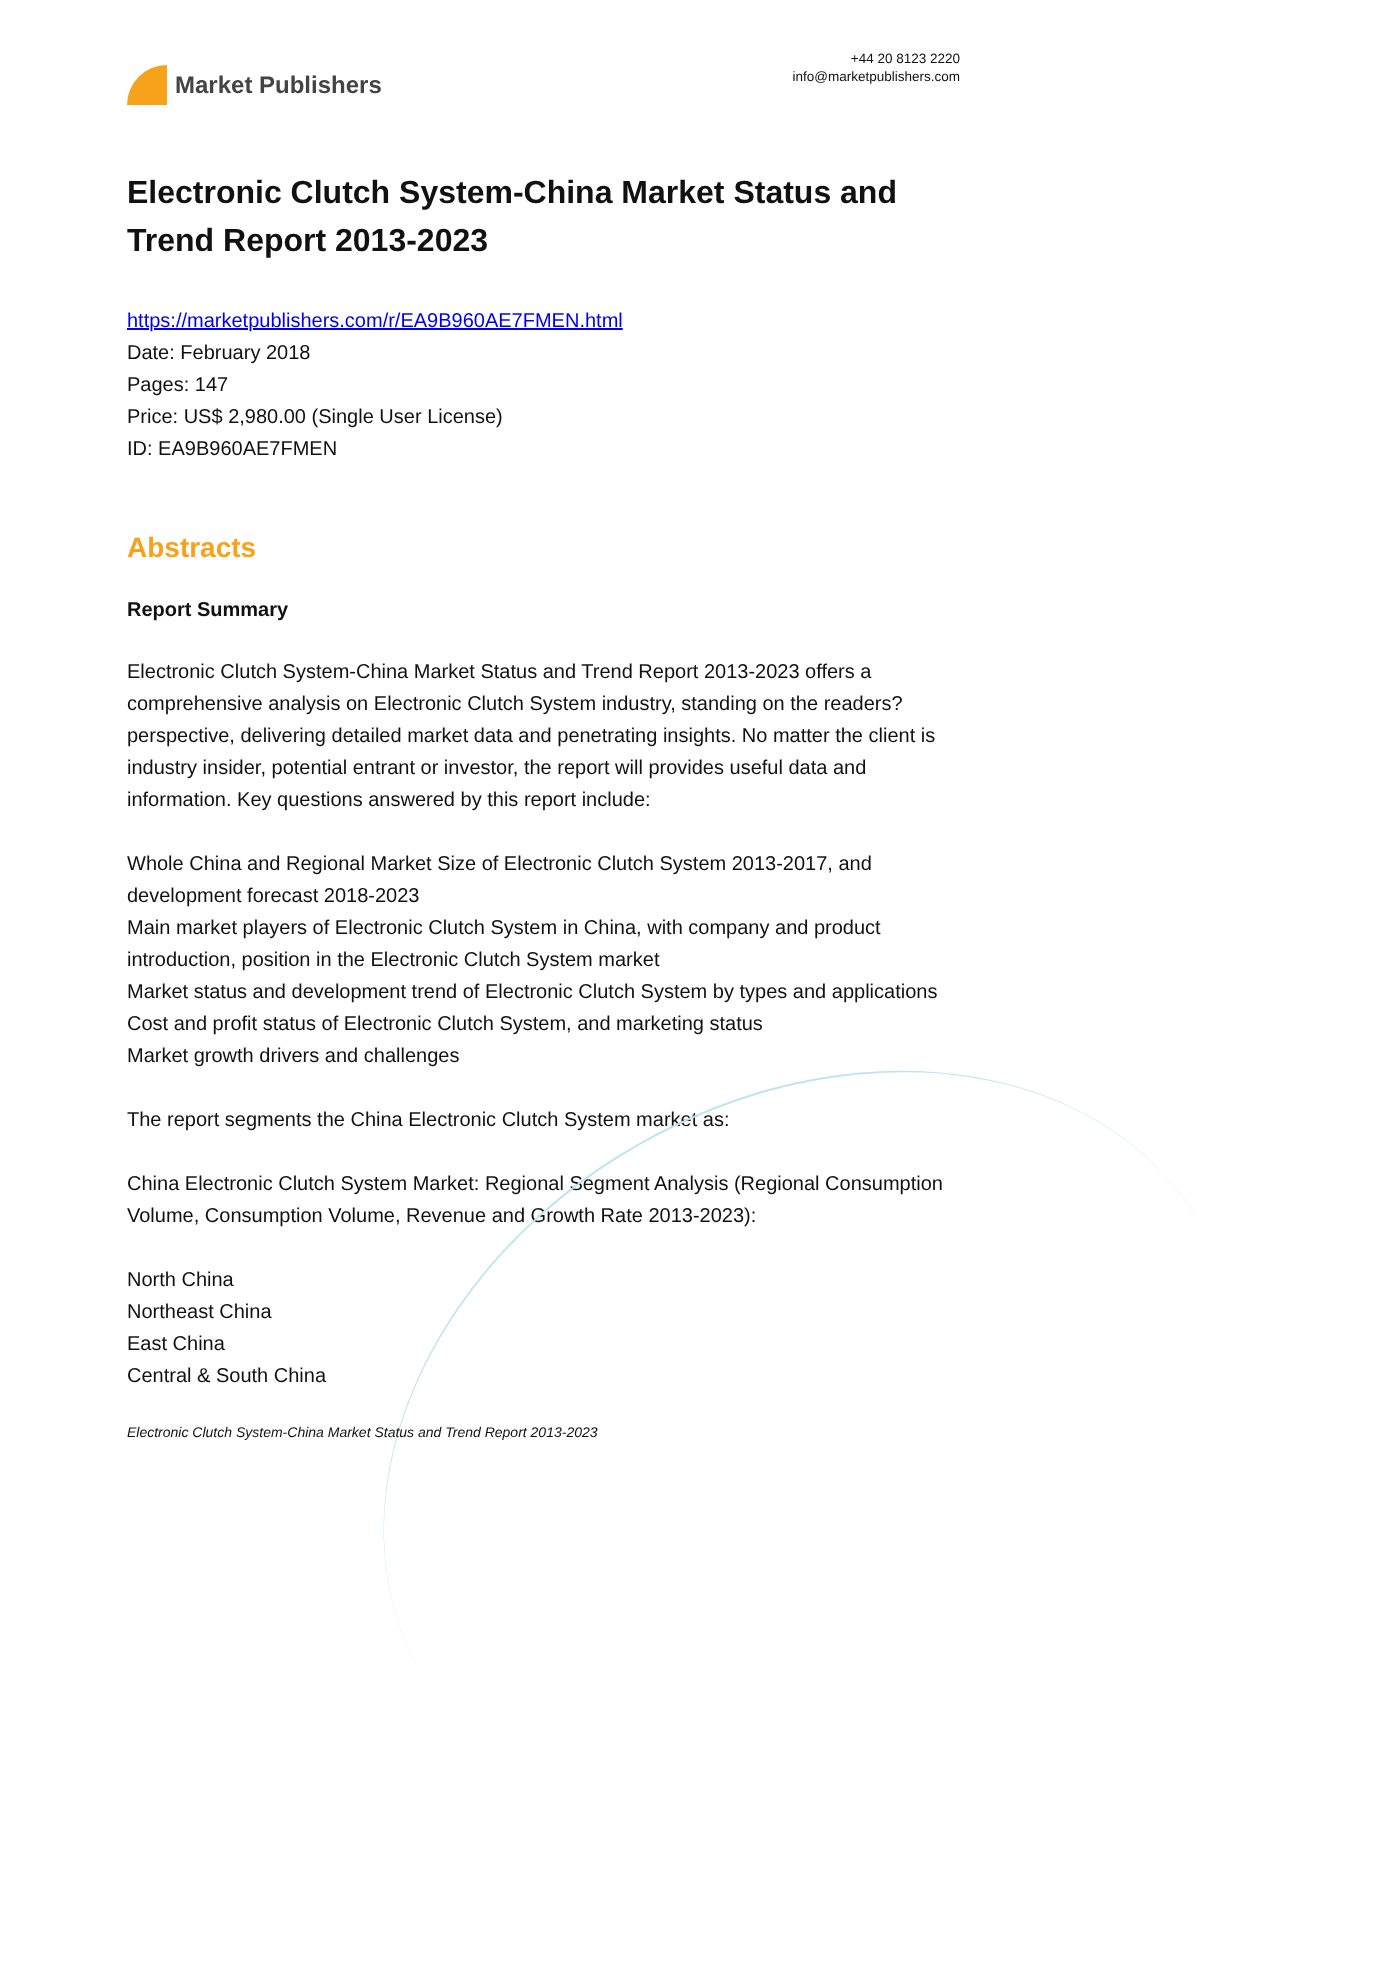Market Publishers
+44 20 8123 2220
info@marketpublishers.com
Electronic Clutch System-China Market Status and Trend Report 2013-2023
https://marketpublishers.com/r/EA9B960AE7FMEN.html
Date: February 2018
Pages: 147
Price: US$ 2,980.00 (Single User License)
ID: EA9B960AE7FMEN
Abstracts
Report Summary
Electronic Clutch System-China Market Status and Trend Report 2013-2023 offers a comprehensive analysis on Electronic Clutch System industry, standing on the readers? perspective, delivering detailed market data and penetrating insights. No matter the client is industry insider, potential entrant or investor, the report will provides useful data and information. Key questions answered by this report include:
Whole China and Regional Market Size of Electronic Clutch System 2013-2017, and development forecast 2018-2023
Main market players of Electronic Clutch System in China, with company and product introduction, position in the Electronic Clutch System market
Market status and development trend of Electronic Clutch System by types and applications
Cost and profit status of Electronic Clutch System, and marketing status
Market growth drivers and challenges
The report segments the China Electronic Clutch System market as:
China Electronic Clutch System Market: Regional Segment Analysis (Regional Consumption Volume, Consumption Volume, Revenue and Growth Rate 2013-2023):
North China
Northeast China
East China
Central & South China
Electronic Clutch System-China Market Status and Trend Report 2013-2023